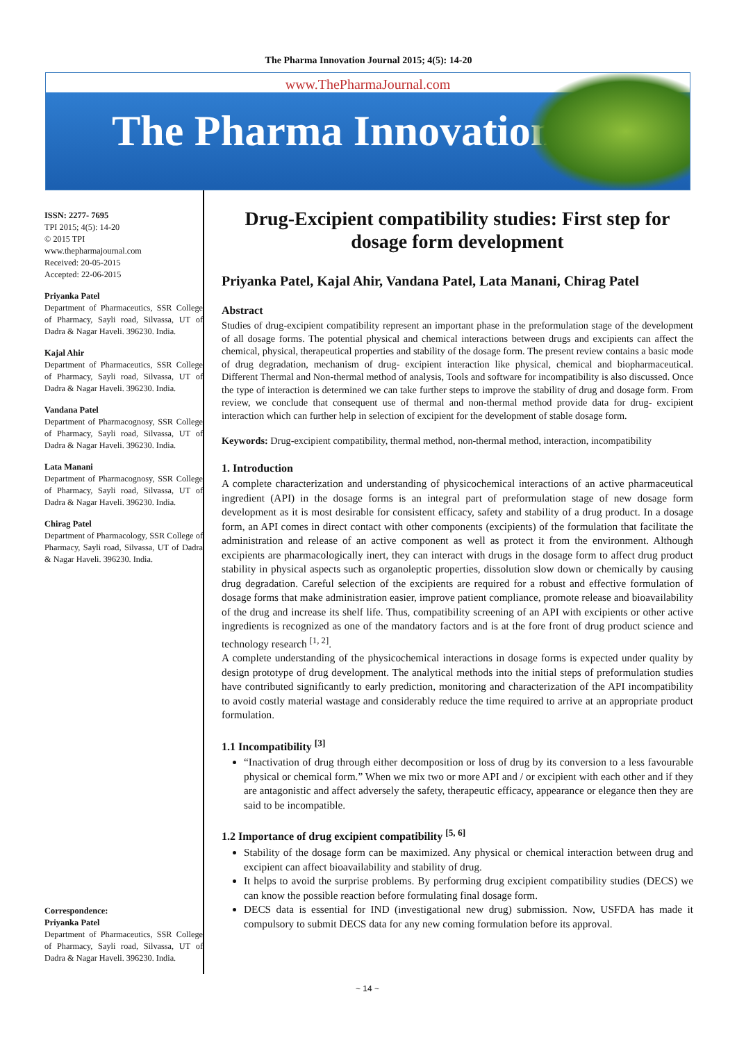The Pharma Innovation Journal 2015; 4(5): 14-20
www.ThePharmaJournal.com
The Pharma Innovation
ISSN: 2277- 7695
TPI 2015; 4(5): 14-20
© 2015 TPI
www.thepharmajournal.com
Received: 20-05-2015
Accepted: 22-06-2015
Priyanka Patel
Department of Pharmaceutics, SSR College of Pharmacy, Sayli road, Silvassa, UT of Dadra & Nagar Haveli. 396230. India.
Kajal Ahir
Department of Pharmaceutics, SSR College of Pharmacy, Sayli road, Silvassa, UT of Dadra & Nagar Haveli. 396230. India.
Vandana Patel
Department of Pharmacognosy, SSR College of Pharmacy, Sayli road, Silvassa, UT of Dadra & Nagar Haveli. 396230. India.
Lata Manani
Department of Pharmacognosy, SSR College of Pharmacy, Sayli road, Silvassa, UT of Dadra & Nagar Haveli. 396230. India.
Chirag Patel
Department of Pharmacology, SSR College of Pharmacy, Sayli road, Silvassa, UT of Dadra & Nagar Haveli. 396230. India.
Correspondence:
Priyanka Patel
Department of Pharmaceutics, SSR College of Pharmacy, Sayli road, Silvassa, UT of Dadra & Nagar Haveli. 396230. India.
Drug-Excipient compatibility studies: First step for dosage form development
Priyanka Patel, Kajal Ahir, Vandana Patel, Lata Manani, Chirag Patel
Abstract
Studies of drug-excipient compatibility represent an important phase in the preformulation stage of the development of all dosage forms. The potential physical and chemical interactions between drugs and excipients can affect the chemical, physical, therapeutical properties and stability of the dosage form. The present review contains a basic mode of drug degradation, mechanism of drug- excipient interaction like physical, chemical and biopharmaceutical. Different Thermal and Non-thermal method of analysis, Tools and software for incompatibility is also discussed. Once the type of interaction is determined we can take further steps to improve the stability of drug and dosage form. From review, we conclude that consequent use of thermal and non-thermal method provide data for drug- excipient interaction which can further help in selection of excipient for the development of stable dosage form.
Keywords: Drug-excipient compatibility, thermal method, non-thermal method, interaction, incompatibility
1. Introduction
A complete characterization and understanding of physicochemical interactions of an active pharmaceutical ingredient (API) in the dosage forms is an integral part of preformulation stage of new dosage form development as it is most desirable for consistent efficacy, safety and stability of a drug product. In a dosage form, an API comes in direct contact with other components (excipients) of the formulation that facilitate the administration and release of an active component as well as protect it from the environment. Although excipients are pharmacologically inert, they can interact with drugs in the dosage form to affect drug product stability in physical aspects such as organoleptic properties, dissolution slow down or chemically by causing drug degradation. Careful selection of the excipients are required for a robust and effective formulation of dosage forms that make administration easier, improve patient compliance, promote release and bioavailability of the drug and increase its shelf life. Thus, compatibility screening of an API with excipients or other active ingredients is recognized as one of the mandatory factors and is at the fore front of drug product science and technology research <sup>[1, 2]</sup>.
A complete understanding of the physicochemical interactions in dosage forms is expected under quality by design prototype of drug development. The analytical methods into the initial steps of preformulation studies have contributed significantly to early prediction, monitoring and characterization of the API incompatibility to avoid costly material wastage and considerably reduce the time required to arrive at an appropriate product formulation.
1.1 Incompatibility <sup>[3]</sup>
“Inactivation of drug through either decomposition or loss of drug by its conversion to a less favourable physical or chemical form.” When we mix two or more API and / or excipient with each other and if they are antagonistic and affect adversely the safety, therapeutic efficacy, appearance or elegance then they are said to be incompatible.
1.2 Importance of drug excipient compatibility <sup>[5, 6]</sup>
Stability of the dosage form can be maximized. Any physical or chemical interaction between drug and excipient can affect bioavailability and stability of drug.
It helps to avoid the surprise problems. By performing drug excipient compatibility studies (DECS) we can know the possible reaction before formulating final dosage form.
DECS data is essential for IND (investigational new drug) submission. Now, USFDA has made it compulsory to submit DECS data for any new coming formulation before its approval.
~ 14 ~